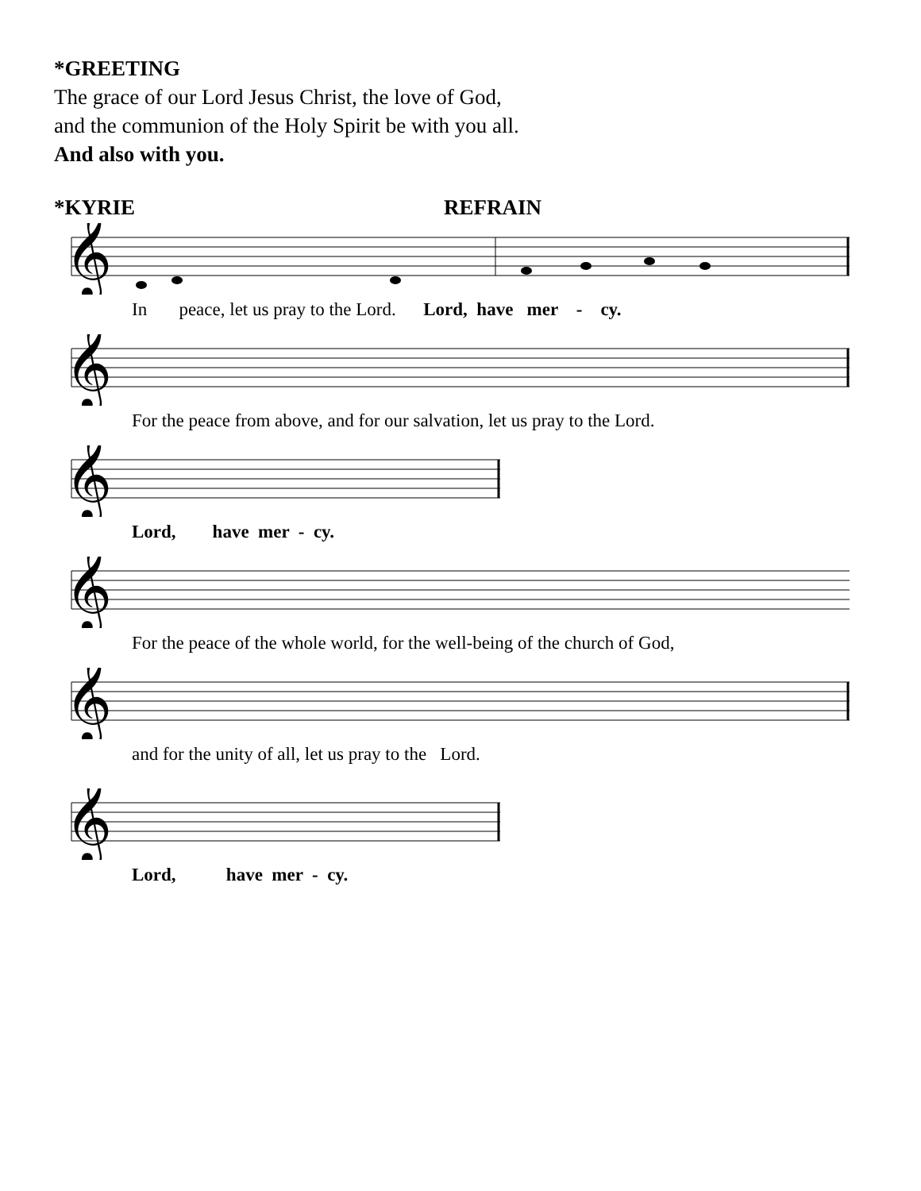*GREETING
The grace of our Lord Jesus Christ, the love of God,
and the communion of the Holy Spirit be with you all.
And also with you.
*KYRIE REFRAIN
𝄞
In peace, let us pray to the Lord. Lord, have mer - cy.
𝄞
For the peace from above, and for our salvation, let us pray to the Lord.
𝄞
Lord, have mer - cy.
𝄞
For the peace of the whole world, for the well-being of the church of God,
𝄞
and for the unity of all, let us pray to the Lord.
𝄞
Lord, have mer - cy.